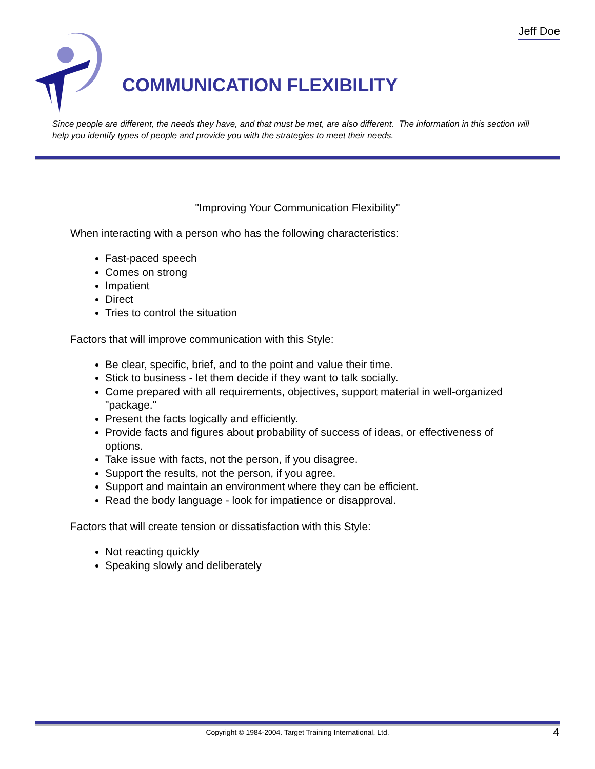Jeff Doe
COMMUNICATION FLEXIBILITY
Since people are different, the needs they have, and that must be met, are also different. The information in this section will help you identify types of people and provide you with the strategies to meet their needs.
"Improving Your Communication Flexibility"
When interacting with a person who has the following characteristics:
Fast-paced speech
Comes on strong
Impatient
Direct
Tries to control the situation
Factors that will improve communication with this Style:
Be clear, specific, brief, and to the point and value their time.
Stick to business - let them decide if they want to talk socially.
Come prepared with all requirements, objectives, support material in well-organized "package."
Present the facts logically and efficiently.
Provide facts and figures about probability of success of ideas, or effectiveness of options.
Take issue with facts, not the person, if you disagree.
Support the results, not the person, if you agree.
Support and maintain an environment where they can be efficient.
Read the body language - look for impatience or disapproval.
Factors that will create tension or dissatisfaction with this Style:
Not reacting quickly
Speaking slowly and deliberately
Copyright © 1984-2004. Target Training International, Ltd. 4